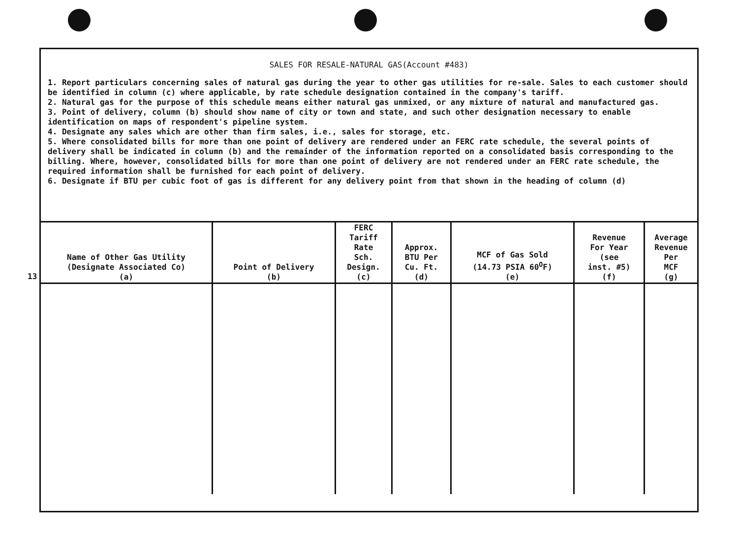13
SALES FOR RESALE-NATURAL GAS(Account #483)
1. Report particulars concerning sales of natural gas during the year to other gas utilities for re-sale. Sales to each customer should be identified in column (c) where applicable, by rate schedule designation contained in the company's tariff.
2. Natural gas for the purpose of this schedule means either natural gas unmixed, or any mixture of natural and manufactured gas.
3. Point of delivery, column (b) should show name of city or town and state, and such other designation necessary to enable identification on maps of respondent's pipeline system.
4. Designate any sales which are other than firm sales, i.e., sales for storage, etc.
5. Where consolidated bills for more than one point of delivery are rendered under an FERC rate schedule, the several points of delivery shall be indicated in column (b) and the remainder of the information reported on a consolidated basis corresponding to the billing. Where, however, consolidated bills for more than one point of delivery are not rendered under an FERC rate schedule, the required information shall be furnished for each point of delivery.
6. Designate if BTU per cubic foot of gas is different for any delivery point from that shown in the heading of column (d)
| Name of Other Gas Utility (Designate Associated Co) (a) | Point of Delivery (b) | FERC Tariff Rate Sch. Design. (c) | Approx. BTU Per Cu. Ft. (d) | MCF of Gas Sold (14.73 PSIA 60<sup>O</sup>F) (e) | Revenue For Year (see inst. #5) (f) | Average Revenue Per MCF (g) |
| --- | --- | --- | --- | --- | --- | --- |